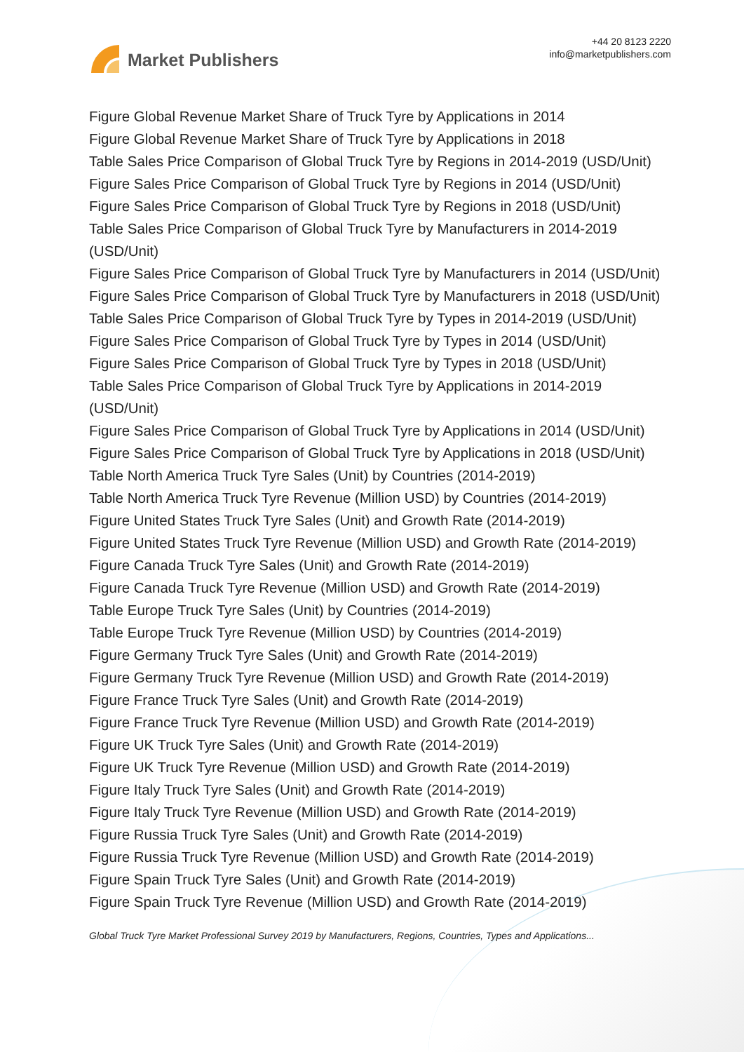Market Publishers
+44 20 8123 2220
info@marketpublishers.com
Figure Global Revenue Market Share of Truck Tyre by Applications in 2014
Figure Global Revenue Market Share of Truck Tyre by Applications in 2018
Table Sales Price Comparison of Global Truck Tyre by Regions in 2014-2019 (USD/Unit)
Figure Sales Price Comparison of Global Truck Tyre by Regions in 2014 (USD/Unit)
Figure Sales Price Comparison of Global Truck Tyre by Regions in 2018 (USD/Unit)
Table Sales Price Comparison of Global Truck Tyre by Manufacturers in 2014-2019 (USD/Unit)
Figure Sales Price Comparison of Global Truck Tyre by Manufacturers in 2014 (USD/Unit)
Figure Sales Price Comparison of Global Truck Tyre by Manufacturers in 2018 (USD/Unit)
Table Sales Price Comparison of Global Truck Tyre by Types in 2014-2019 (USD/Unit)
Figure Sales Price Comparison of Global Truck Tyre by Types in 2014 (USD/Unit)
Figure Sales Price Comparison of Global Truck Tyre by Types in 2018 (USD/Unit)
Table Sales Price Comparison of Global Truck Tyre by Applications in 2014-2019 (USD/Unit)
Figure Sales Price Comparison of Global Truck Tyre by Applications in 2014 (USD/Unit)
Figure Sales Price Comparison of Global Truck Tyre by Applications in 2018 (USD/Unit)
Table North America Truck Tyre Sales (Unit) by Countries (2014-2019)
Table North America Truck Tyre Revenue (Million USD) by Countries (2014-2019)
Figure United States Truck Tyre Sales (Unit) and Growth Rate (2014-2019)
Figure United States Truck Tyre Revenue (Million USD) and Growth Rate (2014-2019)
Figure Canada Truck Tyre Sales (Unit) and Growth Rate (2014-2019)
Figure Canada Truck Tyre Revenue (Million USD) and Growth Rate (2014-2019)
Table Europe Truck Tyre Sales (Unit) by Countries (2014-2019)
Table Europe Truck Tyre Revenue (Million USD) by Countries (2014-2019)
Figure Germany Truck Tyre Sales (Unit) and Growth Rate (2014-2019)
Figure Germany Truck Tyre Revenue (Million USD) and Growth Rate (2014-2019)
Figure France Truck Tyre Sales (Unit) and Growth Rate (2014-2019)
Figure France Truck Tyre Revenue (Million USD) and Growth Rate (2014-2019)
Figure UK Truck Tyre Sales (Unit) and Growth Rate (2014-2019)
Figure UK Truck Tyre Revenue (Million USD) and Growth Rate (2014-2019)
Figure Italy Truck Tyre Sales (Unit) and Growth Rate (2014-2019)
Figure Italy Truck Tyre Revenue (Million USD) and Growth Rate (2014-2019)
Figure Russia Truck Tyre Sales (Unit) and Growth Rate (2014-2019)
Figure Russia Truck Tyre Revenue (Million USD) and Growth Rate (2014-2019)
Figure Spain Truck Tyre Sales (Unit) and Growth Rate (2014-2019)
Figure Spain Truck Tyre Revenue (Million USD) and Growth Rate (2014-2019)
Global Truck Tyre Market Professional Survey 2019 by Manufacturers, Regions, Countries, Types and Applications...